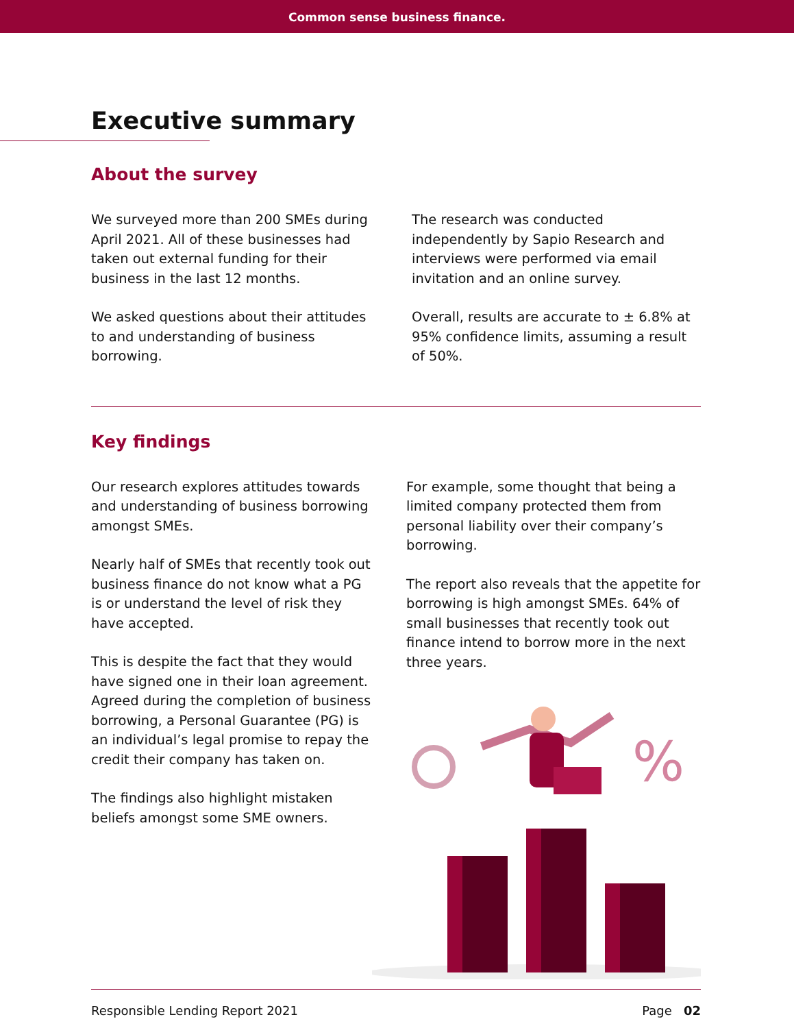Common sense business finance.
Executive summary
About the survey
We surveyed more than 200 SMEs during April 2021. All of these businesses had taken out external funding for their business in the last 12 months.
We asked questions about their attitudes to and understanding of business borrowing.
The research was conducted independently by Sapio Research and interviews were performed via email invitation and an online survey.
Overall, results are accurate to ± 6.8% at 95% confidence limits, assuming a result of 50%.
Key findings
Our research explores attitudes towards and understanding of business borrowing amongst SMEs.
Nearly half of SMEs that recently took out business finance do not know what a PG is or understand the level of risk they have accepted.
This is despite the fact that they would have signed one in their loan agreement. Agreed during the completion of business borrowing, a Personal Guarantee (PG) is an individual’s legal promise to repay the credit their company has taken on.
The findings also highlight mistaken beliefs amongst some SME owners.
For example, some thought that being a limited company protected them from personal liability over their company’s borrowing.
The report also reveals that the appetite for borrowing is high amongst SMEs. 64% of small businesses that recently took out finance intend to borrow more in the next three years.
%
Responsible Lending Report 2021 Page 02